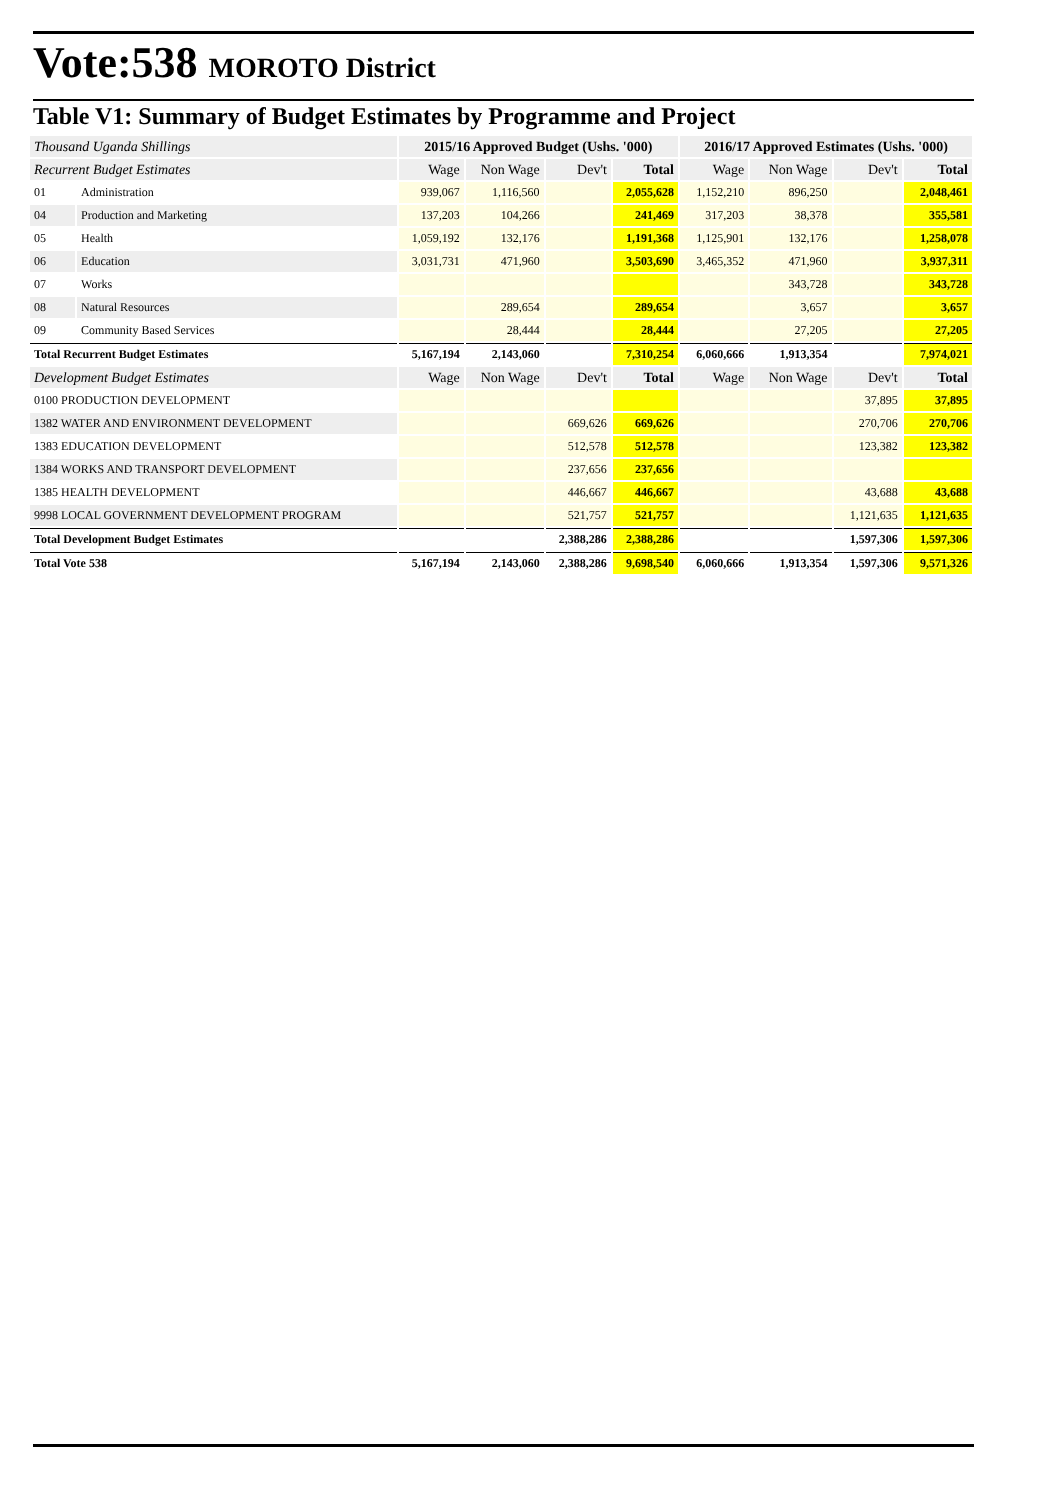Vote:538 MOROTO District
Table V1: Summary of Budget Estimates by Programme and Project
| Thousand Uganda Shillings | | 2015/16 Approved Budget (Ushs. '000) | | | | 2016/17 Approved Estimates (Ushs. '000) | | | |
| --- | --- | --- | --- | --- | --- | --- | --- | --- | --- |
| Recurrent Budget Estimates | | Wage | Non Wage | Dev't | Total | Wage | Non Wage | Dev't | Total |
| 01 | Administration | 939,067 | 1,116,560 | | 2,055,628 | 1,152,210 | 896,250 | | 2,048,461 |
| 04 | Production and Marketing | 137,203 | 104,266 | | 241,469 | 317,203 | 38,378 | | 355,581 |
| 05 | Health | 1,059,192 | 132,176 | | 1,191,368 | 1,125,901 | 132,176 | | 1,258,078 |
| 06 | Education | 3,031,731 | 471,960 | | 3,503,690 | 3,465,352 | 471,960 | | 3,937,311 |
| 07 | Works | | | | | | 343,728 | | 343,728 |
| 08 | Natural Resources | | 289,654 | | 289,654 | | 3,657 | | 3,657 |
| 09 | Community Based Services | | 28,444 | | 28,444 | | 27,205 | | 27,205 |
| Total Recurrent Budget Estimates | | 5,167,194 | 2,143,060 | | 7,310,254 | 6,060,666 | 1,913,354 | | 7,974,021 |
| Development Budget Estimates | | Wage | Non Wage | Dev't | Total | Wage | Non Wage | Dev't | Total |
| 0100 PRODUCTION DEVELOPMENT | | | | | | | | 37,895 | 37,895 |
| 1382 WATER AND ENVIRONMENT DEVELOPMENT | | | | 669,626 | 669,626 | | | 270,706 | 270,706 |
| 1383 EDUCATION DEVELOPMENT | | | | 512,578 | 512,578 | | | 123,382 | 123,382 |
| 1384 WORKS AND TRANSPORT DEVELOPMENT | | | | 237,656 | 237,656 | | | | |
| 1385 HEALTH DEVELOPMENT | | | | 446,667 | 446,667 | | | 43,688 | 43,688 |
| 9998 LOCAL GOVERNMENT DEVELOPMENT PROGRAM | | | | 521,757 | 521,757 | | | 1,121,635 | 1,121,635 |
| Total Development Budget Estimates | | | | 2,388,286 | 2,388,286 | | | 1,597,306 | 1,597,306 |
| Total Vote 538 | | 5,167,194 | 2,143,060 | 2,388,286 | 9,698,540 | 6,060,666 | 1,913,354 | 1,597,306 | 9,571,326 |